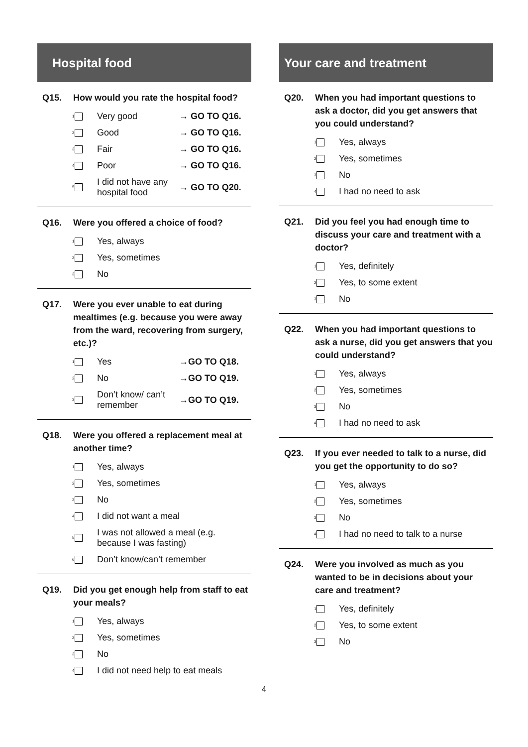Hospital food
Q15. How would you rate the hospital food?
| 1 | Very good | → GO TO Q16. |
| 2 | Good | → GO TO Q16. |
| 3 | Fair | → GO TO Q16. |
| 4 | Poor | → GO TO Q16. |
| 5 | I did not have any hospital food | → GO TO Q20. |
Q16. Were you offered a choice of food?
| 1 | Yes, always |
| 2 | Yes, sometimes |
| 3 | No |
Q17. Were you ever unable to eat during mealtimes (e.g. because you were away from the ward, recovering from surgery, etc.)?
| 1 | Yes | →GO TO Q18. |
| 2 | No | →GO TO Q19. |
| 3 | Don’t know/ can’t remember | →GO TO Q19. |
Q18. Were you offered a replacement meal at another time?
| 1 | Yes, always |
| 2 | Yes, sometimes |
| 3 | No |
| 4 | I did not want a meal |
| 5 | I was not allowed a meal (e.g. because I was fasting) |
| 6 | Don’t know/can’t remember |
Q19. Did you get enough help from staff to eat your meals?
| 1 | Yes, always |
| 2 | Yes, sometimes |
| 3 | No |
| 4 | I did not need help to eat meals |
Your care and treatment
Q20. When you had important questions to ask a doctor, did you get answers that you could understand?
| 1 | Yes, always |
| 2 | Yes, sometimes |
| 3 | No |
| 4 | I had no need to ask |
Q21. Did you feel you had enough time to discuss your care and treatment with a doctor?
| 1 | Yes, definitely |
| 2 | Yes, to some extent |
| 3 | No |
Q22. When you had important questions to ask a nurse, did you get answers that you could understand?
| 1 | Yes, always |
| 2 | Yes, sometimes |
| 3 | No |
| 4 | I had no need to ask |
Q23. If you ever needed to talk to a nurse, did you get the opportunity to do so?
| 1 | Yes, always |
| 2 | Yes, sometimes |
| 3 | No |
| 4 | I had no need to talk to a nurse |
Q24. Were you involved as much as you wanted to be in decisions about your care and treatment?
| 1 | Yes, definitely |
| 2 | Yes, to some extent |
| 3 | No |
4